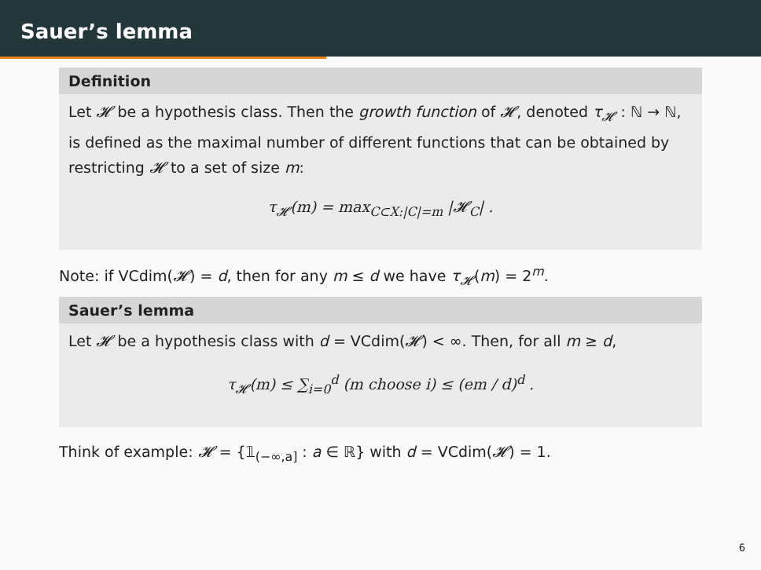Sauer’s lemma
Definition
Let 𝓗 be a hypothesis class. Then the growth function of 𝓗, denoted τ<sub>𝓗</sub> : ℕ → ℕ, is defined as the maximal number of different functions that can be obtained by restricting 𝓗 to a set of size m:
τ<sub>𝓗</sub>(m) = max<sub>C⊂X:|C|=m</sub> |𝓗<sub>C</sub>| .
Note: if VCdim(𝓗) = d, then for any m ≤ d we have τ<sub>𝓗</sub>(m) = 2<sup>m</sup>.
Sauer’s lemma
Let 𝓗 be a hypothesis class with d = VCdim(𝓗) < ∞. Then, for all m ≥ d,
τ<sub>𝓗</sub>(m) ≤ ∑<sub>i=0</sub><sup>d</sup> (m choose i) ≤ (em / d)<sup>d</sup> .
Think of example: 𝓗 = {𝟙<sub>(−∞,a]</sub> : a ∈ ℝ} with d = VCdim(𝓗) = 1.
6